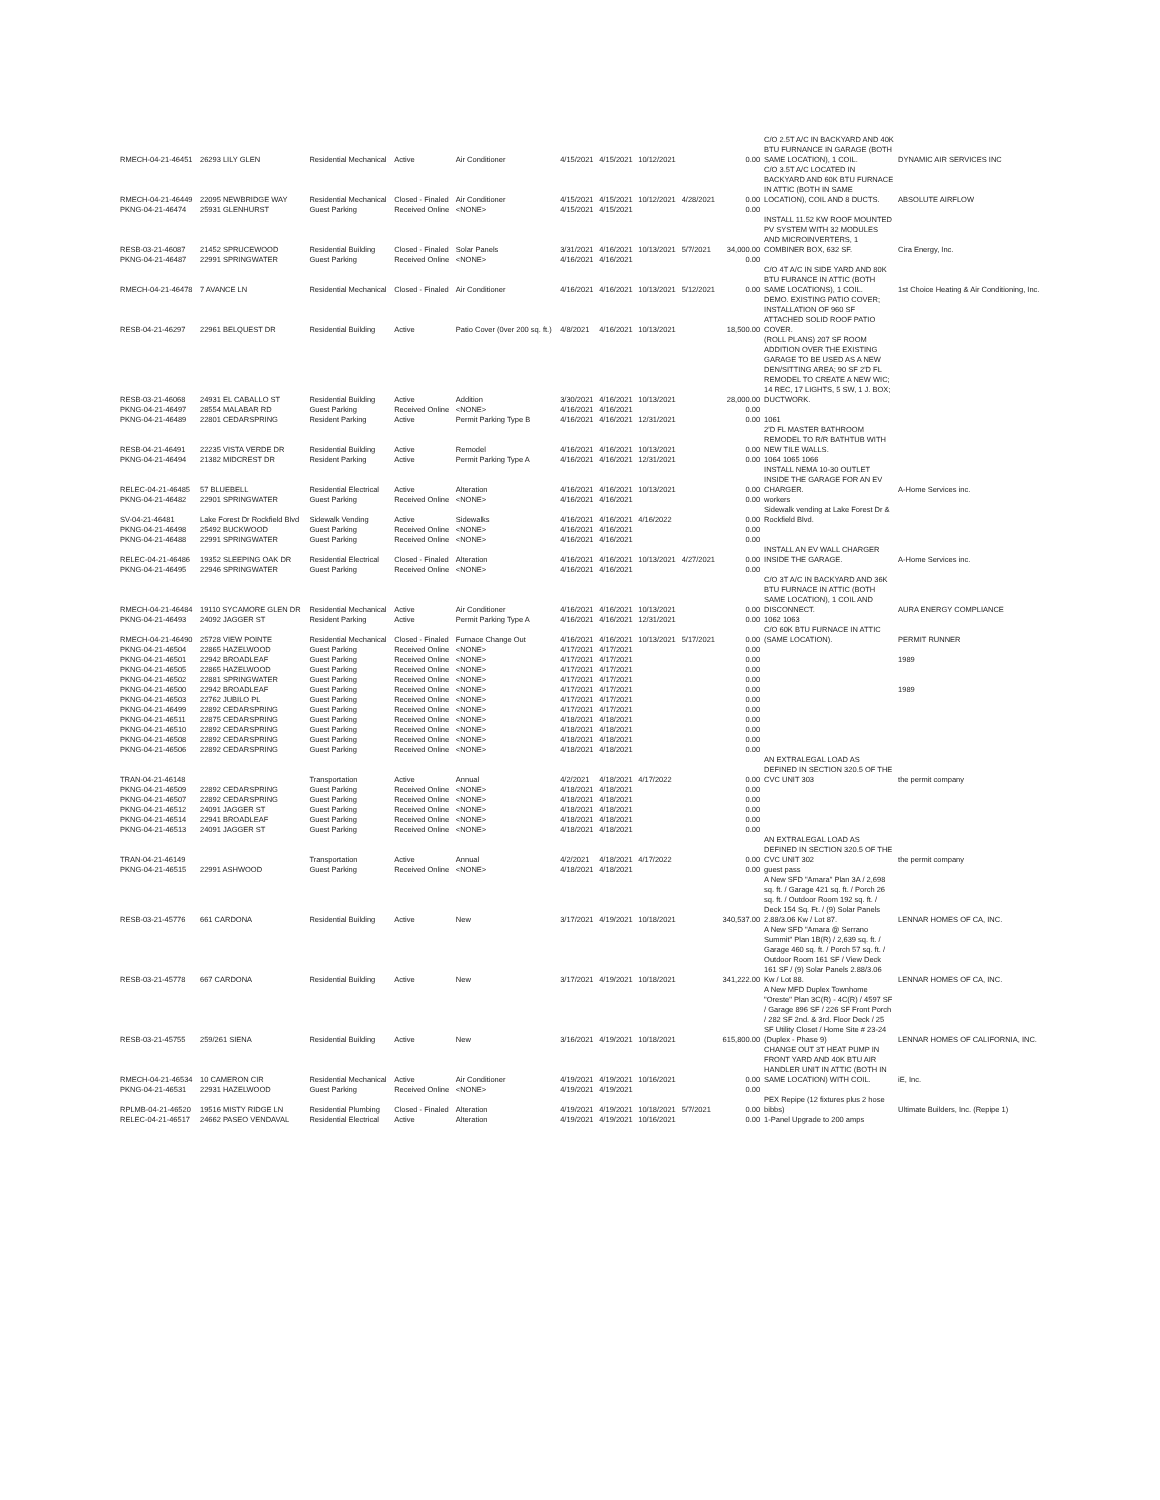| RMECH-04-21-46451 | 26293 LILY GLEN | Residential Mechanical | Active | Air Conditioner | 4/15/2021 | 4/15/2021 | 10/12/2021 | | 0.00 | C/O 2.5T A/C IN BACKYARD AND 40K BTU FURNANCE IN GARAGE (BOTH SAME LOCATION), 1 COIL. | DYNAMIC AIR SERVICES INC |
| RMECH-04-21-46449 | 22095 NEWBRIDGE WAY | Residential Mechanical | Closed - Finaled | Air Conditioner | 4/15/2021 | 4/15/2021 | 10/12/2021 | 4/28/2021 | 0.00 | C/O 3.5T A/C LOCATED IN BACKYARD AND 60K BTU FURNACE IN ATTIC (BOTH IN SAME LOCATION), COIL AND 8 DUCTS. | ABSOLUTE AIRFLOW |
| PKNG-04-21-46474 | 25931 GLENHURST | Guest Parking | Received Online | <NONE> | 4/15/2021 | 4/15/2021 | | | 0.00 | | |
| RESB-03-21-46087 | 21452 SPRUCEWOOD | Residential Building | Closed - Finaled | Solar Panels | 3/31/2021 | 4/16/2021 | 10/13/2021 | 5/7/2021 | 34,000.00 | INSTALL 11.52 KW ROOF MOUNTED PV SYSTEM WITH 32 MODULES AND MICROINVERTERS, 1 COMBINER BOX, 632 SF. | Cira Energy, Inc. |
| PKNG-04-21-46487 | 22991 SPRINGWATER | Guest Parking | Received Online | <NONE> | 4/16/2021 | 4/16/2021 | | | 0.00 | | |
| RMECH-04-21-46478 | 7 AVANCE LN | Residential Mechanical | Closed - Finaled | Air Conditioner | 4/16/2021 | 4/16/2021 | 10/13/2021 | 5/12/2021 | 0.00 | C/O 4T A/C IN SIDE YARD AND 80K BTU FURANCE IN ATTIC (BOTH SAME LOCATIONS), 1 COIL. | 1st Choice Heating & Air Conditioning, Inc. |
| RESB-04-21-46297 | 22961 BELQUEST DR | Residential Building | Active | Patio Cover (0ver 200 sq. ft.) | 4/8/2021 | 4/16/2021 | 10/13/2021 | | 18,500.00 | DEMO. EXISTING PATIO COVER; INSTALLATION OF 960 SF ATTACHED SOLID ROOF PATIO COVER. | |
| RESB-03-21-46068 | 24931 EL CABALLO ST | Residential Building | Active | Addition | 3/30/2021 | 4/16/2021 | 10/13/2021 | | 28,000.00 | (ROLL PLANS) 207 SF ROOM ADDITION OVER THE EXISTING GARAGE TO BE USED AS A NEW DEN/SITTING AREA; 90 SF 2'D FL REMODEL TO CREATE A NEW WIC; 14 REC, 17 LIGHTS, 5 SW, 1 J. BOX; DUCTWORK. | |
| PKNG-04-21-46497 | 28554 MALABAR RD | Guest Parking | Received Online | <NONE> | 4/16/2021 | 4/16/2021 | | | 0.00 | | |
| PKNG-04-21-46489 | 22801 CEDARSPRING | Resident Parking | Active | Permit Parking Type B | 4/16/2021 | 4/16/2021 | 12/31/2021 | | 0.00 | 1061 | |
| RESB-04-21-46491 | 22235 VISTA VERDE DR | Residential Building | Active | Remodel | 4/16/2021 | 4/16/2021 | 10/13/2021 | | 0.00 | 2'D FL MASTER BATHROOM REMODEL TO R/R BATHTUB WITH NEW TILE WALLS. | |
| PKNG-04-21-46494 | 21382 MIDCREST DR | Resident Parking | Active | Permit Parking Type A | 4/16/2021 | 4/16/2021 | 12/31/2021 | | 0.00 | 1064 1065 1066 | |
| RELEC-04-21-46485 | 57 BLUEBELL | Residential Electrical | Active | Alteration | 4/16/2021 | 4/16/2021 | 10/13/2021 | | 0.00 | INSTALL NEMA 10-30 OUTLET INSIDE THE GARAGE FOR AN EV CHARGER. | A-Home Services inc. |
| PKNG-04-21-46482 | 22901 SPRINGWATER | Guest Parking | Received Online | <NONE> | 4/16/2021 | 4/16/2021 | | | 0.00 | workers | |
| SV-04-21-46481 | Lake Forest Dr Rockfield Blvd | Sidewalk Vending | Active | Sidewalks | 4/16/2021 | 4/16/2021 | 4/16/2022 | | 0.00 | Sidewalk vending at Lake Forest Dr & Rockfield Blvd. | |
| PKNG-04-21-46498 | 25492 BUCKWOOD | Guest Parking | Received Online | <NONE> | 4/16/2021 | 4/16/2021 | | | 0.00 | | |
| PKNG-04-21-46488 | 22991 SPRINGWATER | Guest Parking | Received Online | <NONE> | 4/16/2021 | 4/16/2021 | | | 0.00 | | |
| RELEC-04-21-46486 | 19352 SLEEPING OAK DR | Residential Electrical | Closed - Finaled | Alteration | 4/16/2021 | 4/16/2021 | 10/13/2021 | 4/27/2021 | 0.00 | INSTALL AN EV WALL CHARGER INSIDE THE GARAGE. | A-Home Services inc. |
| PKNG-04-21-46495 | 22946 SPRINGWATER | Guest Parking | Received Online | <NONE> | 4/16/2021 | 4/16/2021 | | | 0.00 | | |
| RMECH-04-21-46484 | 19110 SYCAMORE GLEN DR | Residential Mechanical | Active | Air Conditioner | 4/16/2021 | 4/16/2021 | 10/13/2021 | | 0.00 | C/O 3T A/C IN BACKYARD AND 36K BTU FURNACE IN ATTIC (BOTH SAME LOCATION), 1 COIL AND DISCONNECT. | AURA ENERGY COMPLIANCE |
| PKNG-04-21-46493 | 24092 JAGGER ST | Resident Parking | Active | Permit Parking Type A | 4/16/2021 | 4/16/2021 | 12/31/2021 | | 0.00 | 1062 1063 | |
| RMECH-04-21-46490 | 25728 VIEW POINTE | Residential Mechanical | Closed - Finaled | Furnace Change Out | 4/16/2021 | 4/16/2021 | 10/13/2021 | 5/17/2021 | 0.00 | C/O 60K BTU FURNACE IN ATTIC (SAME LOCATION). | PERMIT RUNNER |
| PKNG-04-21-46504 | 22865 HAZELWOOD | Guest Parking | Received Online | <NONE> | 4/17/2021 | 4/17/2021 | | | 0.00 | | |
| PKNG-04-21-46501 | 22942 BROADLEAF | Guest Parking | Received Online | <NONE> | 4/17/2021 | 4/17/2021 | | | 0.00 | | 1989 |
| PKNG-04-21-46505 | 22865 HAZELWOOD | Guest Parking | Received Online | <NONE> | 4/17/2021 | 4/17/2021 | | | 0.00 | | |
| PKNG-04-21-46502 | 22881 SPRINGWATER | Guest Parking | Received Online | <NONE> | 4/17/2021 | 4/17/2021 | | | 0.00 | | |
| PKNG-04-21-46500 | 22942 BROADLEAF | Guest Parking | Received Online | <NONE> | 4/17/2021 | 4/17/2021 | | | 0.00 | | 1989 |
| PKNG-04-21-46503 | 22762 JUBILO PL | Guest Parking | Received Online | <NONE> | 4/17/2021 | 4/17/2021 | | | 0.00 | | |
| PKNG-04-21-46499 | 22892 CEDARSPRING | Guest Parking | Received Online | <NONE> | 4/17/2021 | 4/17/2021 | | | 0.00 | | |
| PKNG-04-21-46511 | 22875 CEDARSPRING | Guest Parking | Received Online | <NONE> | 4/18/2021 | 4/18/2021 | | | 0.00 | | |
| PKNG-04-21-46510 | 22892 CEDARSPRING | Guest Parking | Received Online | <NONE> | 4/18/2021 | 4/18/2021 | | | 0.00 | | |
| PKNG-04-21-46508 | 22892 CEDARSPRING | Guest Parking | Received Online | <NONE> | 4/18/2021 | 4/18/2021 | | | 0.00 | | |
| PKNG-04-21-46506 | 22892 CEDARSPRING | Guest Parking | Received Online | <NONE> | 4/18/2021 | 4/18/2021 | | | 0.00 | | |
| TRAN-04-21-46148 | | Transportation | Active | Annual | 4/2/2021 | 4/18/2021 | 4/17/2022 | | 0.00 | AN EXTRALEGAL LOAD AS DEFINED IN SECTION 320.5 OF THE CVC UNIT 303 | the permit company |
| PKNG-04-21-46509 | 22892 CEDARSPRING | Guest Parking | Received Online | <NONE> | 4/18/2021 | 4/18/2021 | | | 0.00 | | |
| PKNG-04-21-46507 | 22892 CEDARSPRING | Guest Parking | Received Online | <NONE> | 4/18/2021 | 4/18/2021 | | | 0.00 | | |
| PKNG-04-21-46512 | 24091 JAGGER ST | Guest Parking | Received Online | <NONE> | 4/18/2021 | 4/18/2021 | | | 0.00 | | |
| PKNG-04-21-46514 | 22941 BROADLEAF | Guest Parking | Received Online | <NONE> | 4/18/2021 | 4/18/2021 | | | 0.00 | | |
| PKNG-04-21-46513 | 24091 JAGGER ST | Guest Parking | Received Online | <NONE> | 4/18/2021 | 4/18/2021 | | | 0.00 | | |
| TRAN-04-21-46149 | | Transportation | Active | Annual | 4/2/2021 | 4/18/2021 | 4/17/2022 | | 0.00 | AN EXTRALEGAL LOAD AS DEFINED IN SECTION 320.5 OF THE CVC UNIT 302 | the permit company |
| PKNG-04-21-46515 | 22991 ASHWOOD | Guest Parking | Received Online | <NONE> | 4/18/2021 | 4/18/2021 | | | 0.00 | guest pass | |
| RESB-03-21-45776 | 661 CARDONA | Residential Building | Active | New | 3/17/2021 | 4/19/2021 | 10/18/2021 | | 340,537.00 | A New SFD "Amara" Plan 3A / 2,698 sq. ft. / Garage 421 sq. ft. / Porch 26 sq. ft. / Outdoor Room 192 sq. ft. / Deck 154 Sq. Ft. / (9) Solar Panels 2.88/3.06 Kw / Lot 87. | LENNAR HOMES OF CA, INC. |
| RESB-03-21-45778 | 667 CARDONA | Residential Building | Active | New | 3/17/2021 | 4/19/2021 | 10/18/2021 | | 341,222.00 | A New SFD "Amara @ Serrano Summit" Plan 1B(R) / 2,639 sq. ft. / Garage 460 sq. ft. / Porch 57 sq. ft. / Outdoor Room 161 SF / View Deck 161 SF / (9) Solar Panels 2.88/3.06 Kw / Lot 88. | LENNAR HOMES OF CA, INC. |
| RESB-03-21-45755 | 259/261 SIENA | Residential Building | Active | New | 3/16/2021 | 4/19/2021 | 10/18/2021 | | 615,800.00 | A New MFD Duplex Townhome "Oreste" Plan 3C(R) - 4C(R) / 4597 SF / Garage 896 SF / 226 SF Front Porch / 282 SF 2nd. & 3rd. Floor Deck / 25 SF Utility Closet / Home Site # 23-24 (Duplex - Phase 9) | LENNAR HOMES OF CALIFORNIA, INC. |
| RMECH-04-21-46534 | 10 CAMERON CIR | Residential Mechanical | Active | Air Conditioner | 4/19/2021 | 4/19/2021 | 10/16/2021 | | 0.00 | CHANGE OUT 3T HEAT PUMP IN FRONT YARD AND 40K BTU AIR HANDLER UNIT IN ATTIC (BOTH IN SAME LOCATION) WITH COIL. | iE, Inc. |
| PKNG-04-21-46531 | 22931 HAZELWOOD | Guest Parking | Received Online | <NONE> | 4/19/2021 | 4/19/2021 | | | 0.00 | | |
| RPLMB-04-21-46520 | 19516 MISTY RIDGE LN | Residential Plumbing | Closed - Finaled | Alteration | 4/19/2021 | 4/19/2021 | 10/18/2021 | 5/7/2021 | 0.00 | PEX Repipe (12 fixtures plus 2 hose bibbs) | Ultimate Builders, Inc. (Repipe 1) |
| RELEC-04-21-46517 | 24662 PASEO VENDAVAL | Residential Electrical | Active | Alteration | 4/19/2021 | 4/19/2021 | 10/16/2021 | | 0.00 | 1-Panel Upgrade to 200 amps | |